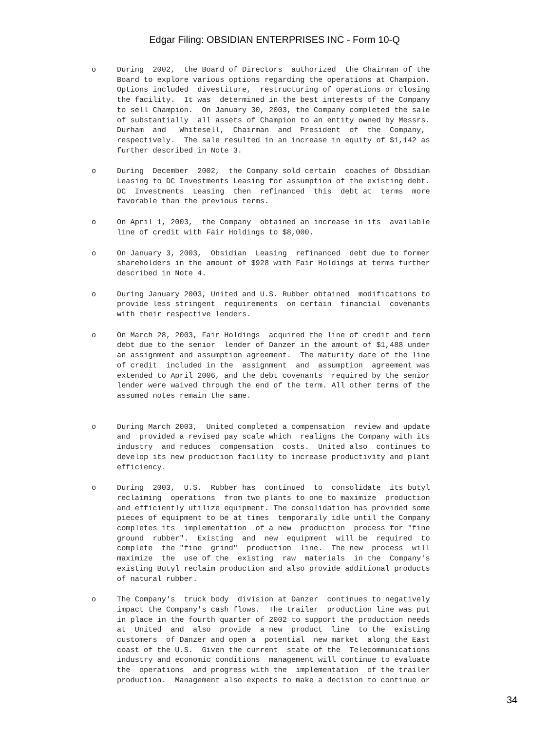Edgar Filing: OBSIDIAN ENTERPRISES INC - Form 10-Q
o During 2002, the Board of Directors authorized the Chairman of the Board to explore various options regarding the operations at Champion. Options included divestiture, restructuring of operations or closing the facility. It was determined in the best interests of the Company to sell Champion. On January 30, 2003, the Company completed the sale of substantially all assets of Champion to an entity owned by Messrs. Durham and Whitesell, Chairman and President of the Company, respectively. The sale resulted in an increase in equity of $1,142 as further described in Note 3.
o During December 2002, the Company sold certain coaches of Obsidian Leasing to DC Investments Leasing for assumption of the existing debt. DC Investments Leasing then refinanced this debt at terms more favorable than the previous terms.
o On April 1, 2003, the Company obtained an increase in its available line of credit with Fair Holdings to $8,000.
o On January 3, 2003, Obsidian Leasing refinanced debt due to former shareholders in the amount of $928 with Fair Holdings at terms further described in Note 4.
o During January 2003, United and U.S. Rubber obtained modifications to provide less stringent requirements on certain financial covenants with their respective lenders.
o On March 28, 2003, Fair Holdings acquired the line of credit and term debt due to the senior lender of Danzer in the amount of $1,488 under an assignment and assumption agreement. The maturity date of the line of credit included in the assignment and assumption agreement was extended to April 2006, and the debt covenants required by the senior lender were waived through the end of the term. All other terms of the assumed notes remain the same.
o During March 2003, United completed a compensation review and update and provided a revised pay scale which realigns the Company with its industry and reduces compensation costs. United also continues to develop its new production facility to increase productivity and plant efficiency.
o During 2003, U.S. Rubber has continued to consolidate its butyl reclaiming operations from two plants to one to maximize production and efficiently utilize equipment. The consolidation has provided some pieces of equipment to be at times temporarily idle until the Company completes its implementation of a new production process for "fine ground rubber". Existing and new equipment will be required to complete the "fine grind" production line. The new process will maximize the use of the existing raw materials in the Company's existing Butyl reclaim production and also provide additional products of natural rubber.
o The Company's truck body division at Danzer continues to negatively impact the Company's cash flows. The trailer production line was put in place in the fourth quarter of 2002 to support the production needs at United and also provide a new product line to the existing customers of Danzer and open a potential new market along the East coast of the U.S. Given the current state of the Telecommunications industry and economic conditions management will continue to evaluate the operations and progress with the implementation of the trailer production. Management also expects to make a decision to continue or
34